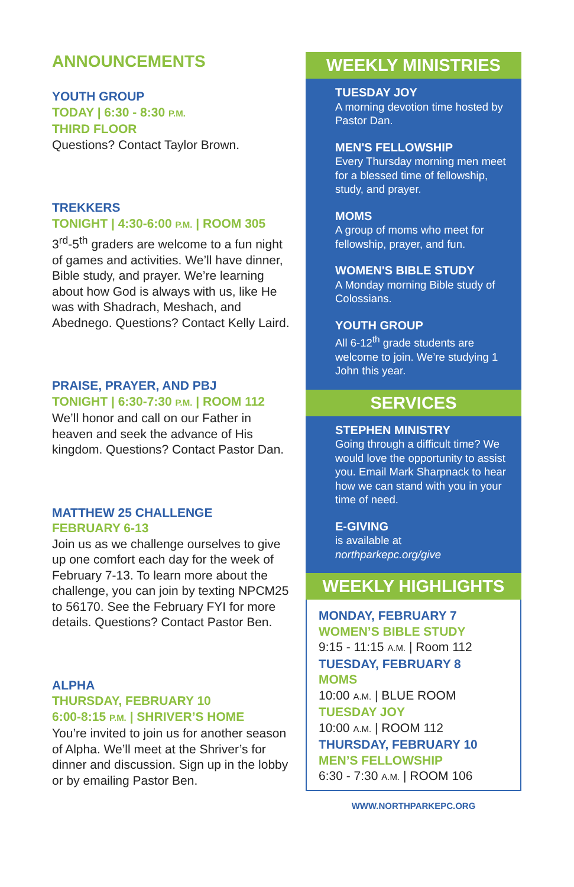ANNOUNCEMENTS
YOUTH GROUP
TODAY | 6:30 - 8:30 P.M.
THIRD FLOOR
Questions? Contact Taylor Brown.
TREKKERS
TONIGHT | 4:30-6:00 P.M. | ROOM 305
3<sup>rd</sup>-5<sup>th</sup> graders are welcome to a fun night of games and activities. We’ll have dinner, Bible study, and prayer. We’re learning about how God is always with us, like He was with Shadrach, Meshach, and Abednego. Questions? Contact Kelly Laird.
PRAISE, PRAYER, AND PBJ
TONIGHT | 6:30-7:30 P.M. | ROOM 112
We’ll honor and call on our Father in heaven and seek the advance of His kingdom. Questions? Contact Pastor Dan.
MATTHEW 25 CHALLENGE
FEBRUARY 6-13
Join us as we challenge ourselves to give up one comfort each day for the week of February 7-13. To learn more about the challenge, you can join by texting NPCM25 to 56170. See the February FYI for more details. Questions? Contact Pastor Ben.
ALPHA
THURSDAY, FEBRUARY 10
6:00-8:15 P.M. | SHRIVER’S HOME
You’re invited to join us for another season of Alpha. We’ll meet at the Shriver’s for dinner and discussion. Sign up in the lobby or by emailing Pastor Ben.
WEEKLY MINISTRIES
TUESDAY JOY
A morning devotion time hosted by Pastor Dan.
MEN'S FELLOWSHIP
Every Thursday morning men meet for a blessed time of fellowship, study, and prayer.
MOMS
A group of moms who meet for fellowship, prayer, and fun.
WOMEN'S BIBLE STUDY
A Monday morning Bible study of Colossians.
YOUTH GROUP
All 6-12<sup>th</sup> grade students are welcome to join. We’re studying 1 John this year.
SERVICES
STEPHEN MINISTRY
Going through a difficult time? We would love the opportunity to assist you. Email Mark Sharpnack to hear how we can stand with you in your time of need.
E-GIVING
is available at
northparkepc.org/give
WEEKLY HIGHLIGHTS
MONDAY, FEBRUARY 7
WOMEN’S BIBLE STUDY
9:15 - 11:15 A.M. | Room 112
TUESDAY, FEBRUARY 8
MOMS
10:00 A.M. | BLUE ROOM
TUESDAY JOY
10:00 A.M. | ROOM 112
THURSDAY, FEBRUARY 10
MEN’S FELLOWSHIP
6:30 - 7:30 A.M. | ROOM 106
WWW.NORTHPARKEPC.ORG